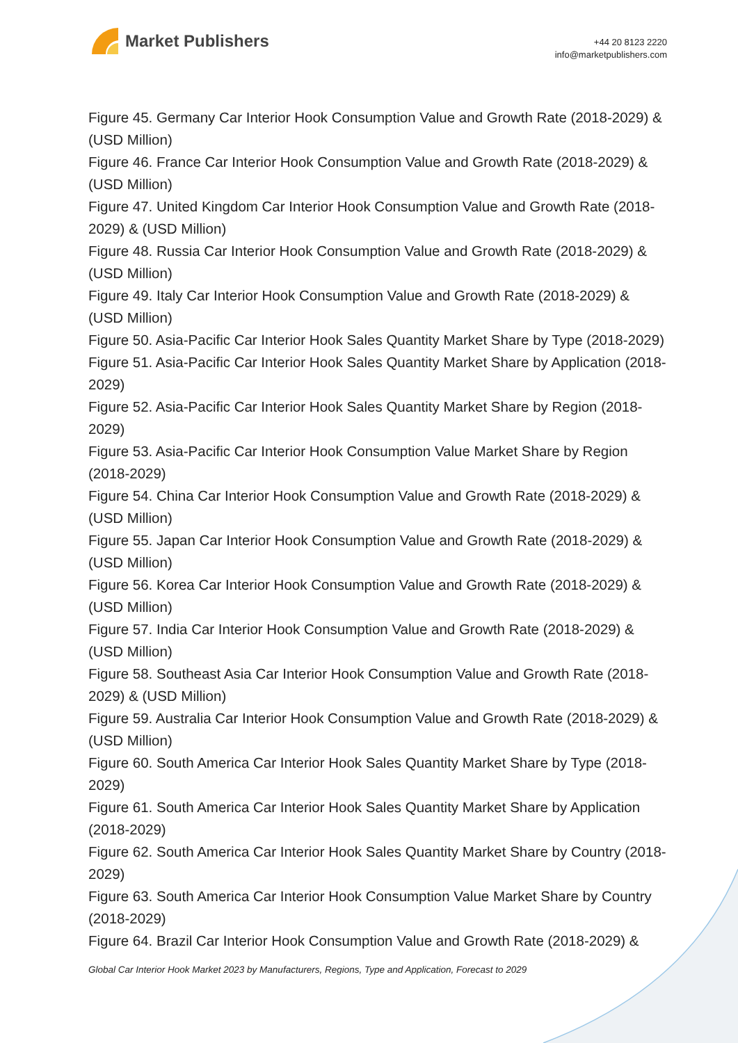Market Publishers
+44 20 8123 2220
info@marketpublishers.com
Figure 45. Germany Car Interior Hook Consumption Value and Growth Rate (2018-2029) & (USD Million)
Figure 46. France Car Interior Hook Consumption Value and Growth Rate (2018-2029) & (USD Million)
Figure 47. United Kingdom Car Interior Hook Consumption Value and Growth Rate (2018-2029) & (USD Million)
Figure 48. Russia Car Interior Hook Consumption Value and Growth Rate (2018-2029) & (USD Million)
Figure 49. Italy Car Interior Hook Consumption Value and Growth Rate (2018-2029) & (USD Million)
Figure 50. Asia-Pacific Car Interior Hook Sales Quantity Market Share by Type (2018-2029)
Figure 51. Asia-Pacific Car Interior Hook Sales Quantity Market Share by Application (2018-2029)
Figure 52. Asia-Pacific Car Interior Hook Sales Quantity Market Share by Region (2018-2029)
Figure 53. Asia-Pacific Car Interior Hook Consumption Value Market Share by Region (2018-2029)
Figure 54. China Car Interior Hook Consumption Value and Growth Rate (2018-2029) & (USD Million)
Figure 55. Japan Car Interior Hook Consumption Value and Growth Rate (2018-2029) & (USD Million)
Figure 56. Korea Car Interior Hook Consumption Value and Growth Rate (2018-2029) & (USD Million)
Figure 57. India Car Interior Hook Consumption Value and Growth Rate (2018-2029) & (USD Million)
Figure 58. Southeast Asia Car Interior Hook Consumption Value and Growth Rate (2018-2029) & (USD Million)
Figure 59. Australia Car Interior Hook Consumption Value and Growth Rate (2018-2029) & (USD Million)
Figure 60. South America Car Interior Hook Sales Quantity Market Share by Type (2018-2029)
Figure 61. South America Car Interior Hook Sales Quantity Market Share by Application (2018-2029)
Figure 62. South America Car Interior Hook Sales Quantity Market Share by Country (2018-2029)
Figure 63. South America Car Interior Hook Consumption Value Market Share by Country (2018-2029)
Figure 64. Brazil Car Interior Hook Consumption Value and Growth Rate (2018-2029) &
Global Car Interior Hook Market 2023 by Manufacturers, Regions, Type and Application, Forecast to 2029